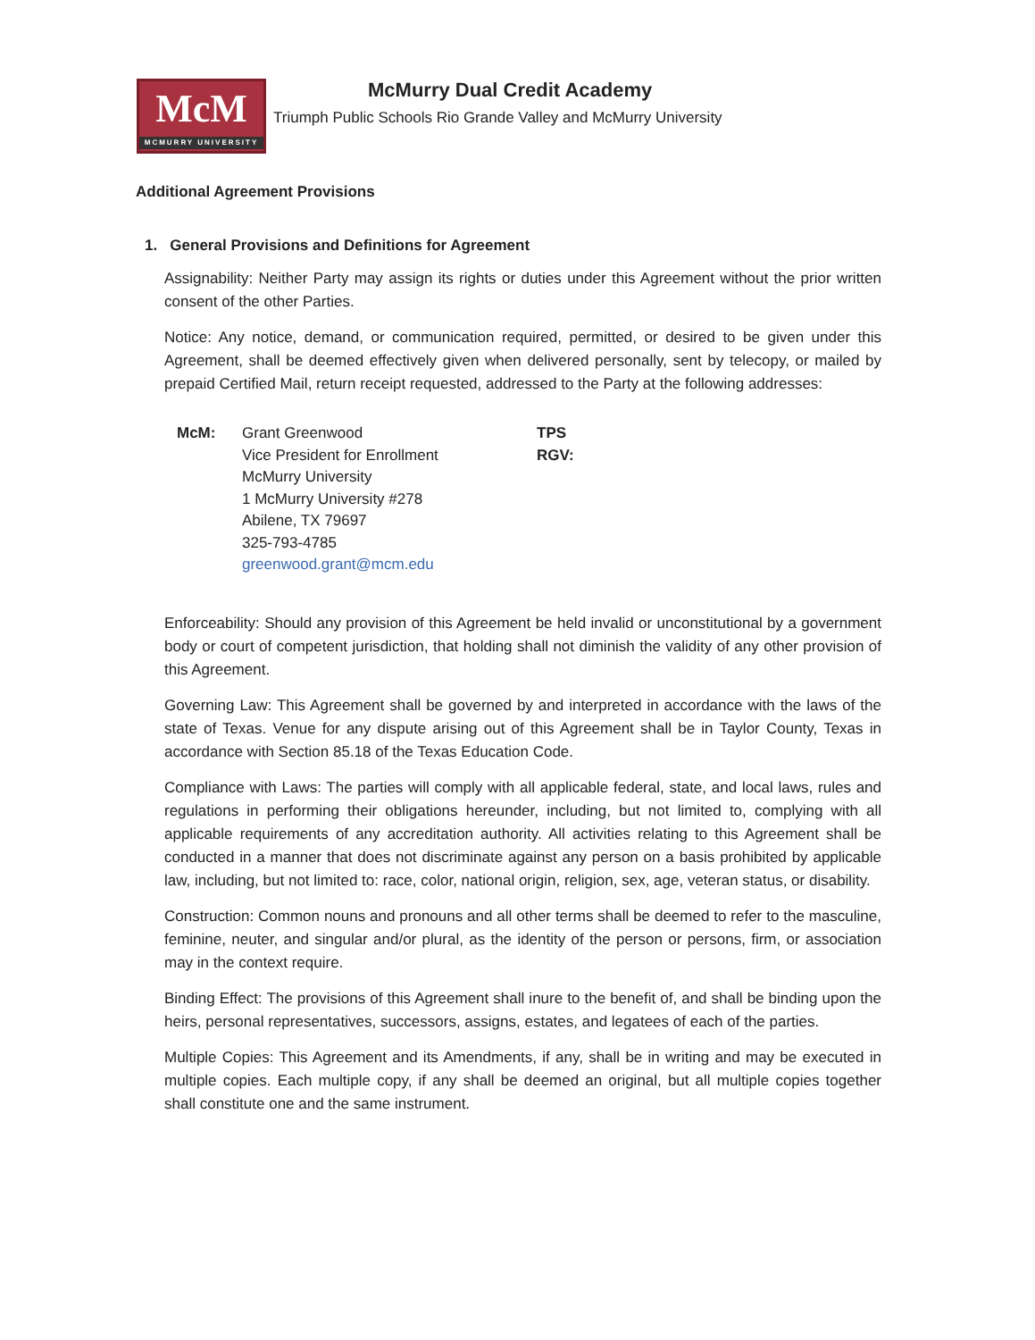McM
MCMURRY UNIVERSITY
McMurry Dual Credit Academy
Triumph Public Schools Rio Grande Valley and McMurry University
Additional Agreement Provisions
1. General Provisions and Definitions for Agreement
Assignability: Neither Party may assign its rights or duties under this Agreement without the prior written consent of the other Parties.
Notice: Any notice, demand, or communication required, permitted, or desired to be given under this Agreement, shall be deemed effectively given when delivered personally, sent by telecopy, or mailed by prepaid Certified Mail, return receipt requested, addressed to the Party at the following addresses:
McM: Grant Greenwood
Vice President for Enrollment
McMurry University
1 McMurry University #278
Abilene, TX 79697
325-793-4785
greenwood.grant@mcm.edu
TPS RGV:
Enforceability: Should any provision of this Agreement be held invalid or unconstitutional by a government body or court of competent jurisdiction, that holding shall not diminish the validity of any other provision of this Agreement.
Governing Law: This Agreement shall be governed by and interpreted in accordance with the laws of the state of Texas. Venue for any dispute arising out of this Agreement shall be in Taylor County, Texas in accordance with Section 85.18 of the Texas Education Code.
Compliance with Laws: The parties will comply with all applicable federal, state, and local laws, rules and regulations in performing their obligations hereunder, including, but not limited to, complying with all applicable requirements of any accreditation authority. All activities relating to this Agreement shall be conducted in a manner that does not discriminate against any person on a basis prohibited by applicable law, including, but not limited to: race, color, national origin, religion, sex, age, veteran status, or disability.
Construction: Common nouns and pronouns and all other terms shall be deemed to refer to the masculine, feminine, neuter, and singular and/or plural, as the identity of the person or persons, firm, or association may in the context require.
Binding Effect: The provisions of this Agreement shall inure to the benefit of, and shall be binding upon the heirs, personal representatives, successors, assigns, estates, and legatees of each of the parties.
Multiple Copies: This Agreement and its Amendments, if any, shall be in writing and may be executed in multiple copies. Each multiple copy, if any shall be deemed an original, but all multiple copies together shall constitute one and the same instrument.